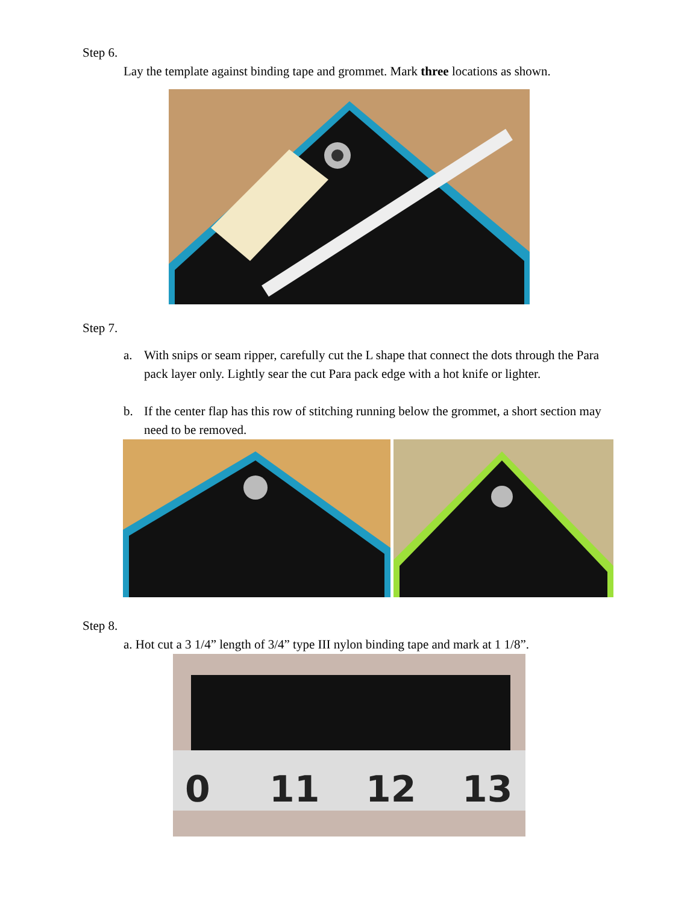Step 6.
Lay the template against binding tape and grommet. Mark three locations as shown.
Step 7.
a. With snips or seam ripper, carefully cut the L shape that connect the dots through the Para pack layer only. Lightly sear the cut Para pack edge with a hot knife or lighter.
b. If the center flap has this row of stitching running below the grommet, a short section may need to be removed.
Step 8.
a. Hot cut a 3 1/4” length of 3/4” type III nylon binding tape and mark at 1 1/8”.
0
11
12
13